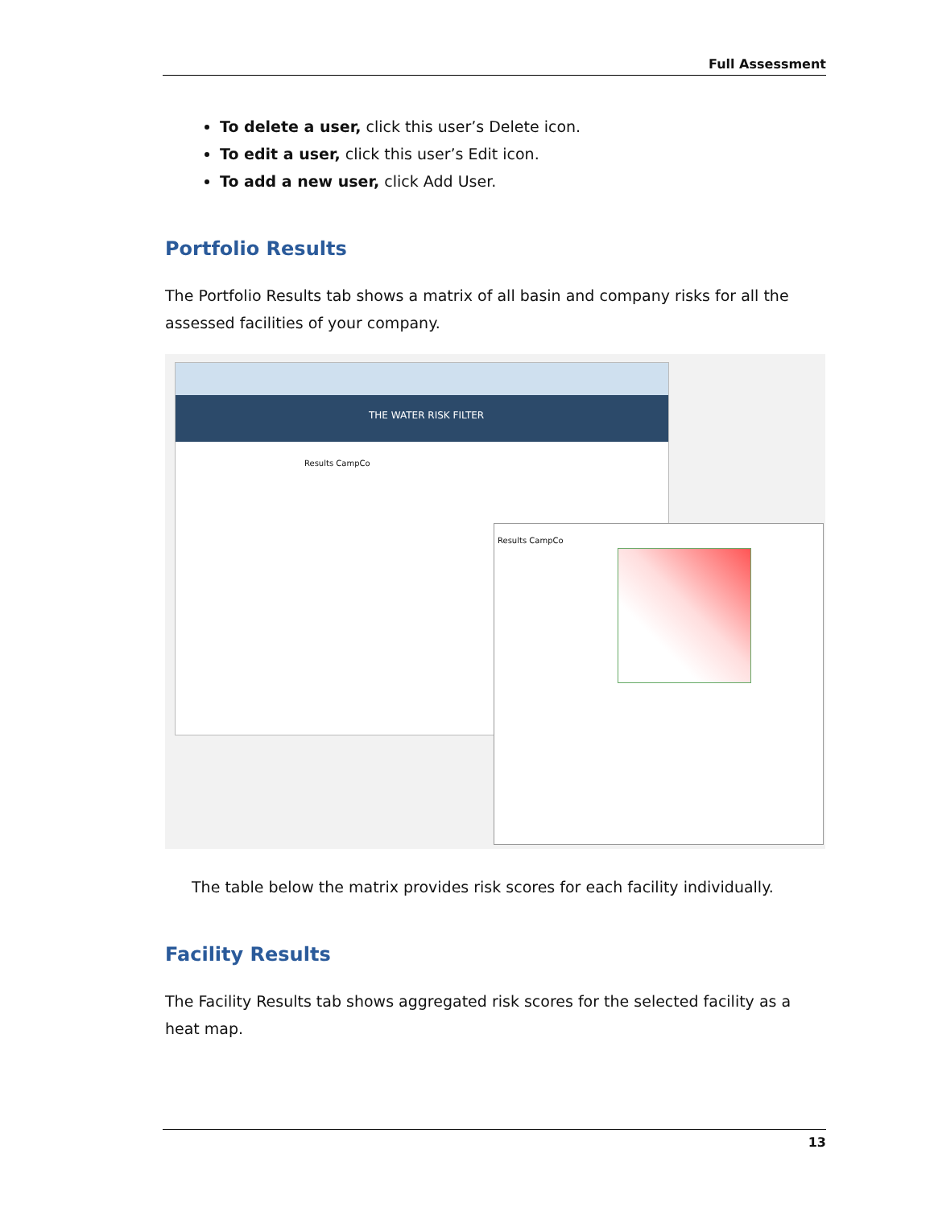Full Assessment
To delete a user, click this user’s Delete icon.
To edit a user, click this user’s Edit icon.
To add a new user, click Add User.
Portfolio Results
The Portfolio Results tab shows a matrix of all basin and company risks for all the assessed facilities of your company.
THE WATER RISK FILTER
Results CampCo
Results CampCo
The table below the matrix provides risk scores for each facility individually.
Facility Results
The Facility Results tab shows aggregated risk scores for the selected facility as a heat map.
13